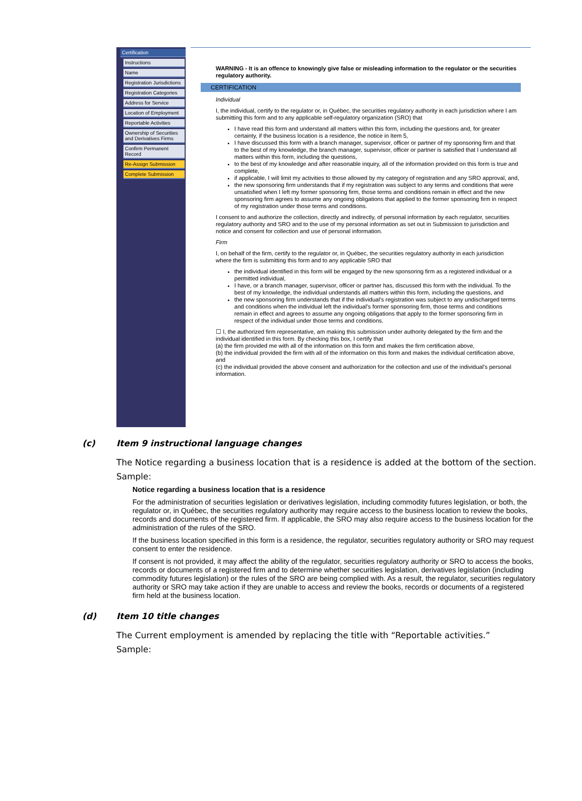Certification
Instructions
Name
Registration Jurisdictions
Registration Categories
Address for Service
Location of Employment
Reportable Activities
Ownership of Securities and Derivatives Firms
Confirm Permanent Record
Re-Assign Submission
Complete Submission
WARNING - It is an offence to knowingly give false or misleading information to the regulator or the securities regulatory authority.
CERTIFICATION
Individual
I, the individual, certify to the regulator or, in Québec, the securities regulatory authority in each jurisdiction where I am submitting this form and to any applicable self-regulatory organization (SRO) that
I have read this form and understand all matters within this form, including the questions and, for greater certainty, if the business location is a residence, the notice in Item 5,
I have discussed this form with a branch manager, supervisor, officer or partner of my sponsoring firm and that to the best of my knowledge, the branch manager, supervisor, officer or partner is satisfied that I understand all matters within this form, including the questions,
to the best of my knowledge and after reasonable inquiry, all of the information provided on this form is true and complete,
if applicable, I will limit my activities to those allowed by my category of registration and any SRO approval, and,
the new sponsoring firm understands that if my registration was subject to any terms and conditions that were unsatisfied when I left my former sponsoring firm, those terms and conditions remain in effect and the new sponsoring firm agrees to assume any ongoing obligations that applied to the former sponsoring firm in respect of my registration under those terms and conditions.
I consent to and authorize the collection, directly and indirectly, of personal information by each regulator, securities regulatory authority and SRO and to the use of my personal information as set out in Submission to jurisdiction and notice and consent for collection and use of personal information.
Firm
I, on behalf of the firm, certify to the regulator or, in Québec, the securities regulatory authority in each jurisdiction where the firm is submitting this form and to any applicable SRO that
the individual identified in this form will be engaged by the new sponsoring firm as a registered individual or a permitted individual,
I have, or a branch manager, supervisor, officer or partner has, discussed this form with the individual. To the best of my knowledge, the individual understands all matters within this form, including the questions, and
the new sponsoring firm understands that if the individual's registration was subject to any undischarged terms and conditions when the individual left the individual's former sponsoring firm, those terms and conditions remain in effect and agrees to assume any ongoing obligations that apply to the former sponsoring firm in respect of the individual under those terms and conditions.
☐ I, the authorized firm representative, am making this submission under authority delegated by the firm and the individual identified in this form. By checking this box, I certify that
(a) the firm provided me with all of the information on this form and makes the firm certification above,
(b) the individual provided the firm with all of the information on this form and makes the individual certification above, and
(c) the individual provided the above consent and authorization for the collection and use of the individual's personal information.
(c) Item 9 instructional language changes
The Notice regarding a business location that is a residence is added at the bottom of the section.
Sample:
Notice regarding a business location that is a residence
For the administration of securities legislation or derivatives legislation, including commodity futures legislation, or both, the regulator or, in Québec, the securities regulatory authority may require access to the business location to review the books, records and documents of the registered firm. If applicable, the SRO may also require access to the business location for the administration of the rules of the SRO.
If the business location specified in this form is a residence, the regulator, securities regulatory authority or SRO may request consent to enter the residence.
If consent is not provided, it may affect the ability of the regulator, securities regulatory authority or SRO to access the books, records or documents of a registered firm and to determine whether securities legislation, derivatives legislation (including commodity futures legislation) or the rules of the SRO are being complied with. As a result, the regulator, securities regulatory authority or SRO may take action if they are unable to access and review the books, records or documents of a registered firm held at the business location.
(d) Item 10 title changes
The Current employment is amended by replacing the title with “Reportable activities.”
Sample: